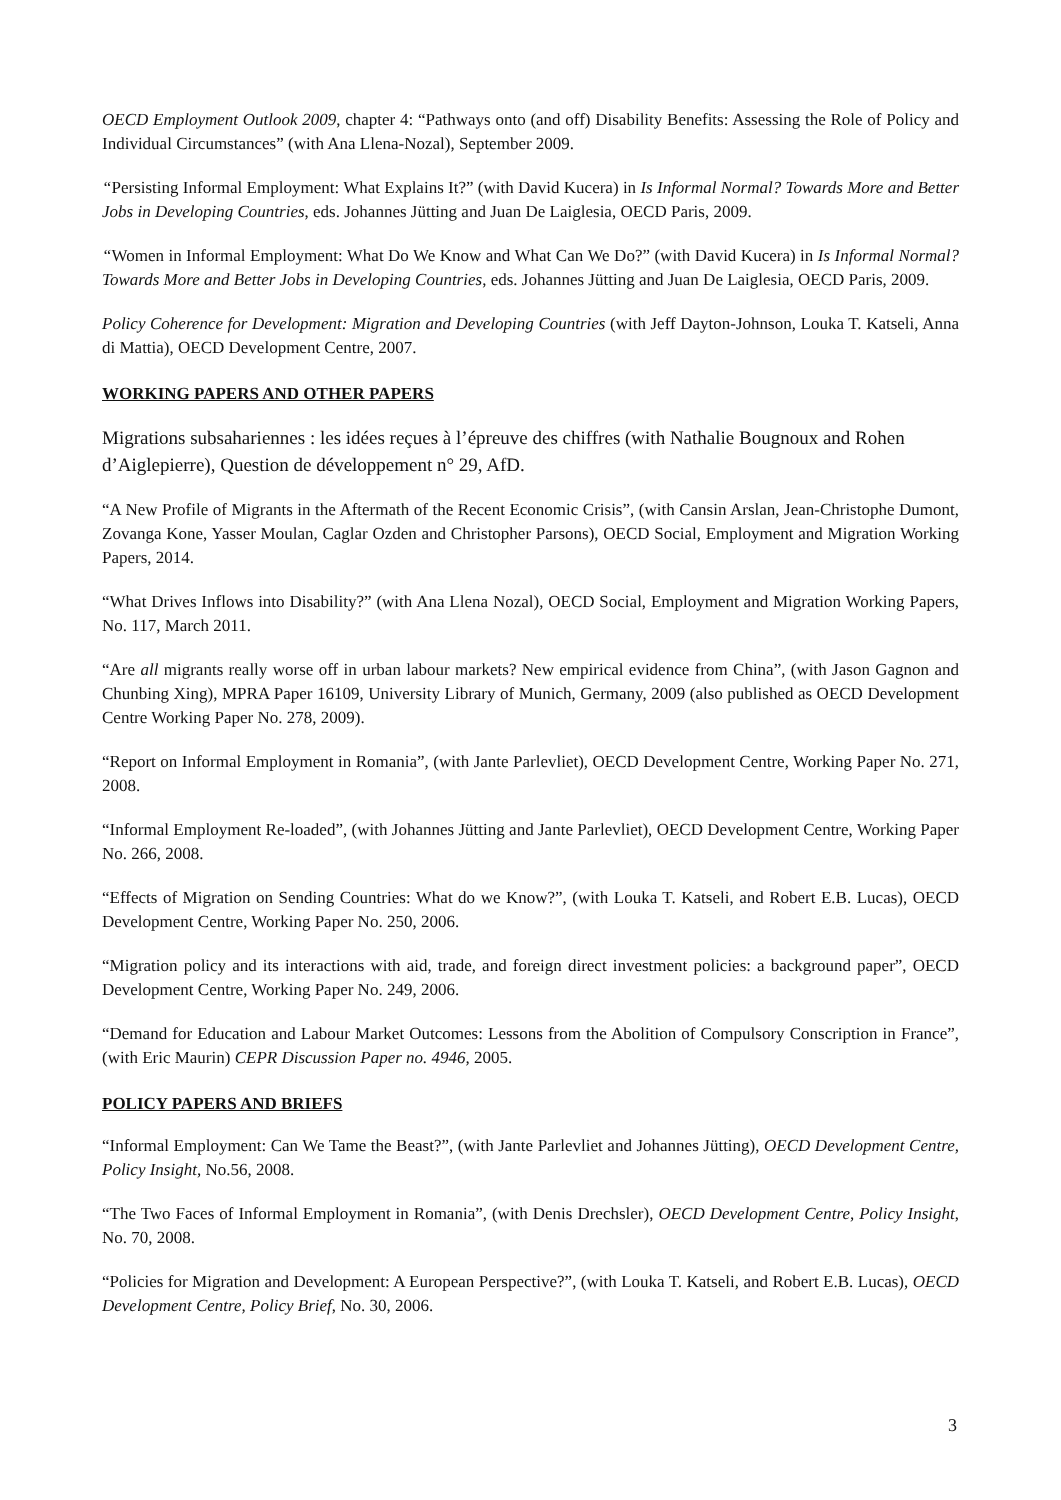OECD Employment Outlook 2009, chapter 4: “Pathways onto (and off) Disability Benefits: Assessing the Role of Policy and Individual Circumstances” (with Ana Llena-Nozal), September 2009.
“Persisting Informal Employment: What Explains It?” (with David Kucera) in Is Informal Normal? Towards More and Better Jobs in Developing Countries, eds. Johannes Jütting and Juan De Laiglesia, OECD Paris, 2009.
“Women in Informal Employment: What Do We Know and What Can We Do?” (with David Kucera) in Is Informal Normal? Towards More and Better Jobs in Developing Countries, eds. Johannes Jütting and Juan De Laiglesia, OECD Paris, 2009.
Policy Coherence for Development: Migration and Developing Countries (with Jeff Dayton-Johnson, Louka T. Katseli, Anna di Mattia), OECD Development Centre, 2007.
WORKING PAPERS AND OTHER PAPERS
Migrations subsahariennes : les idées reçues à l’épreuve des chiffres (with Nathalie Bougnoux and Rohen d’Aiglepierre), Question de développement n° 29, AfD.
“A New Profile of Migrants in the Aftermath of the Recent Economic Crisis”, (with Cansin Arslan, Jean-Christophe Dumont, Zovanga Kone, Yasser Moulan, Caglar Ozden and Christopher Parsons), OECD Social, Employment and Migration Working Papers, 2014.
“What Drives Inflows into Disability?” (with Ana Llena Nozal), OECD Social, Employment and Migration Working Papers, No. 117, March 2011.
“Are all migrants really worse off in urban labour markets? New empirical evidence from China”, (with Jason Gagnon and Chunbing Xing), MPRA Paper 16109, University Library of Munich, Germany, 2009 (also published as OECD Development Centre Working Paper No. 278, 2009).
“Report on Informal Employment in Romania”, (with Jante Parlevliet), OECD Development Centre, Working Paper No. 271, 2008.
“Informal Employment Re-loaded”, (with Johannes Jütting and Jante Parlevliet), OECD Development Centre, Working Paper No. 266, 2008.
“Effects of Migration on Sending Countries: What do we Know?”, (with Louka T. Katseli, and Robert E.B. Lucas), OECD Development Centre, Working Paper No. 250, 2006.
“Migration policy and its interactions with aid, trade, and foreign direct investment policies: a background paper”, OECD Development Centre, Working Paper No. 249, 2006.
“Demand for Education and Labour Market Outcomes: Lessons from the Abolition of Compulsory Conscription in France”, (with Eric Maurin) CEPR Discussion Paper no. 4946, 2005.
POLICY PAPERS AND BRIEFS
“Informal Employment: Can We Tame the Beast?”, (with Jante Parlevliet and Johannes Jütting), OECD Development Centre, Policy Insight, No.56, 2008.
“The Two Faces of Informal Employment in Romania”, (with Denis Drechsler), OECD Development Centre, Policy Insight, No. 70, 2008.
“Policies for Migration and Development: A European Perspective?”, (with Louka T. Katseli, and Robert E.B. Lucas), OECD Development Centre, Policy Brief, No. 30, 2006.
3